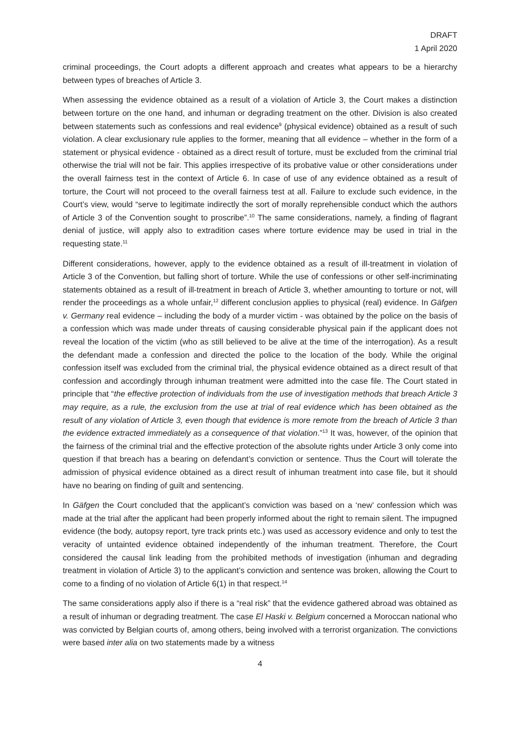DRAFT
1 April 2020
criminal proceedings, the Court adopts a different approach and creates what appears to be a hierarchy between types of breaches of Article 3.
When assessing the evidence obtained as a result of a violation of Article 3, the Court makes a distinction between torture on the one hand, and inhuman or degrading treatment on the other. Division is also created between statements such as confessions and real evidence<sup>9</sup> (physical evidence) obtained as a result of such violation. A clear exclusionary rule applies to the former, meaning that all evidence – whether in the form of a statement or physical evidence - obtained as a direct result of torture, must be excluded from the criminal trial otherwise the trial will not be fair. This applies irrespective of its probative value or other considerations under the overall fairness test in the context of Article 6. In case of use of any evidence obtained as a result of torture, the Court will not proceed to the overall fairness test at all. Failure to exclude such evidence, in the Court’s view, would “serve to legitimate indirectly the sort of morally reprehensible conduct which the authors of Article 3 of the Convention sought to proscribe”.<sup>10</sup> The same considerations, namely, a finding of flagrant denial of justice, will apply also to extradition cases where torture evidence may be used in trial in the requesting state.<sup>11</sup>
Different considerations, however, apply to the evidence obtained as a result of ill-treatment in violation of Article 3 of the Convention, but falling short of torture. While the use of confessions or other self-incriminating statements obtained as a result of ill-treatment in breach of Article 3, whether amounting to torture or not, will render the proceedings as a whole unfair,<sup>12</sup> different conclusion applies to physical (real) evidence. In Gäfgen v. Germany real evidence – including the body of a murder victim - was obtained by the police on the basis of a confession which was made under threats of causing considerable physical pain if the applicant does not reveal the location of the victim (who as still believed to be alive at the time of the interrogation). As a result the defendant made a confession and directed the police to the location of the body. While the original confession itself was excluded from the criminal trial, the physical evidence obtained as a direct result of that confession and accordingly through inhuman treatment were admitted into the case file. The Court stated in principle that “the effective protection of individuals from the use of investigation methods that breach Article 3 may require, as a rule, the exclusion from the use at trial of real evidence which has been obtained as the result of any violation of Article 3, even though that evidence is more remote from the breach of Article 3 than the evidence extracted immediately as a consequence of that violation.”<sup>13</sup> It was, however, of the opinion that the fairness of the criminal trial and the effective protection of the absolute rights under Article 3 only come into question if that breach has a bearing on defendant’s conviction or sentence. Thus the Court will tolerate the admission of physical evidence obtained as a direct result of inhuman treatment into case file, but it should have no bearing on finding of guilt and sentencing.
In Gäfgen the Court concluded that the applicant’s conviction was based on a ‘new’ confession which was made at the trial after the applicant had been properly informed about the right to remain silent. The impugned evidence (the body, autopsy report, tyre track prints etc.) was used as accessory evidence and only to test the veracity of untainted evidence obtained independently of the inhuman treatment. Therefore, the Court considered the causal link leading from the prohibited methods of investigation (inhuman and degrading treatment in violation of Article 3) to the applicant’s conviction and sentence was broken, allowing the Court to come to a finding of no violation of Article 6(1) in that respect.<sup>14</sup>
The same considerations apply also if there is a “real risk” that the evidence gathered abroad was obtained as a result of inhuman or degrading treatment. The case El Haski v. Belgium concerned a Moroccan national who was convicted by Belgian courts of, among others, being involved with a terrorist organization. The convictions were based inter alia on two statements made by a witness
4